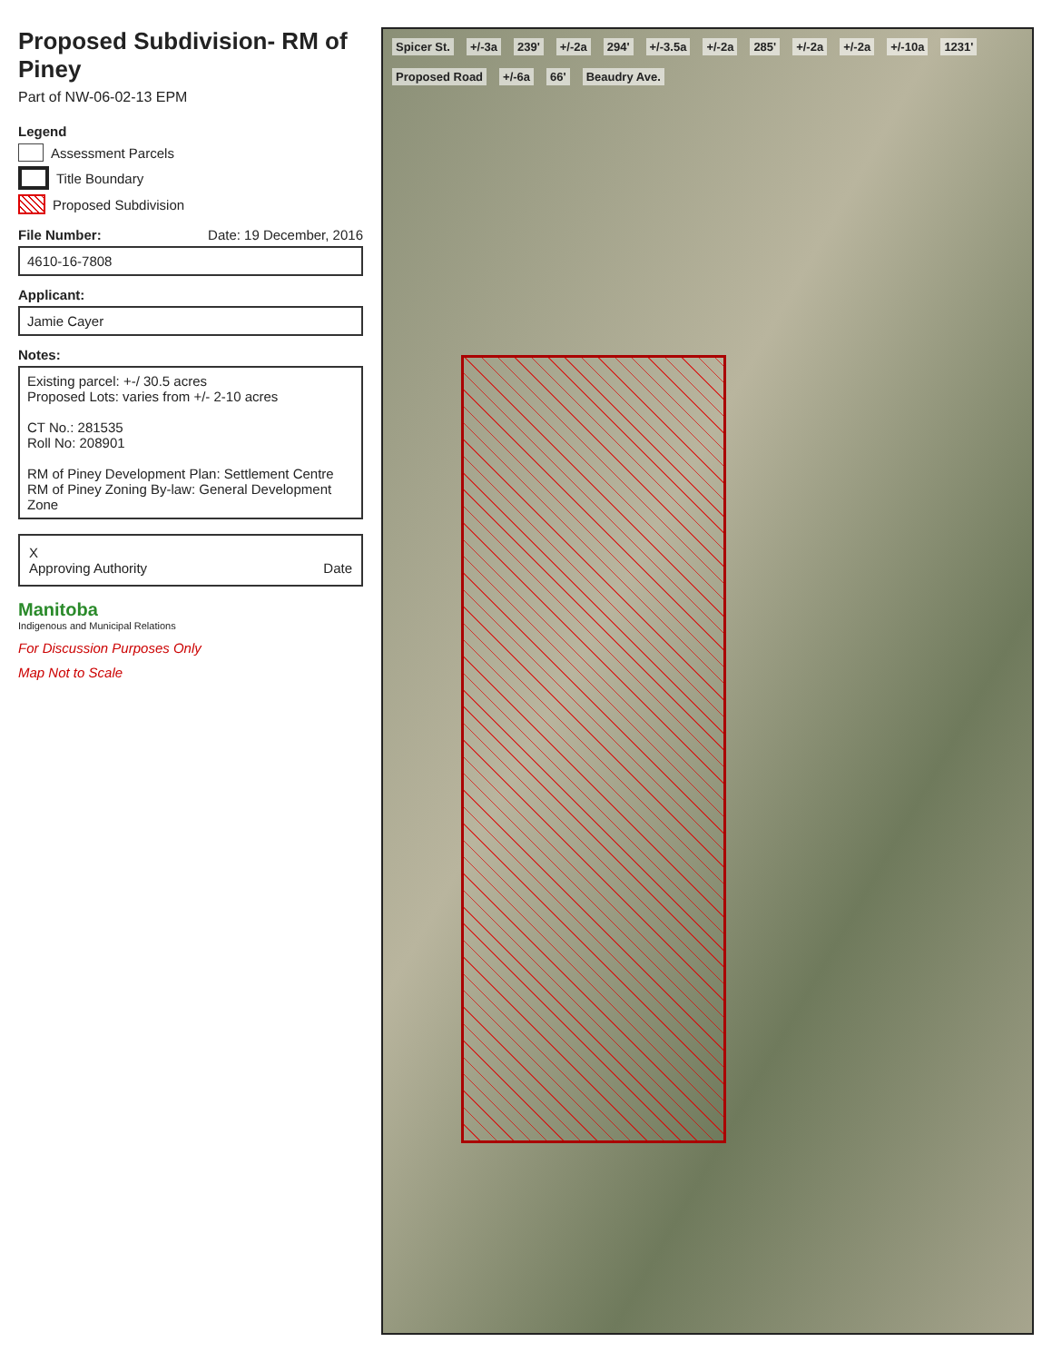Proposed Subdivision- RM of Piney
Part of NW-06-02-13 EPM
Legend
Assessment Parcels
Title Boundary
Proposed Subdivision
File Number: Date: 19 December, 2016
4610-16-7808
Applicant:
Jamie Cayer
Notes:
Existing parcel: +-/ 30.5 acres
Proposed Lots: varies from +/- 2-10 acres
CT No.: 281535
Roll No: 208901
RM of Piney Development Plan: Settlement Centre
RM of Piney Zoning By-law: General Development Zone
X
Approving Authority Date
Manitoba
Indigenous and Municipal Relations
For Discussion Purposes Only
Map Not to Scale
Spicer St. +/-3a 239' +/-2a 294' +/-3.5a +/-2a 285' +/-2a +/-2a +/-10a 1231' Proposed Road +/-6a 66' Beaudry Ave.